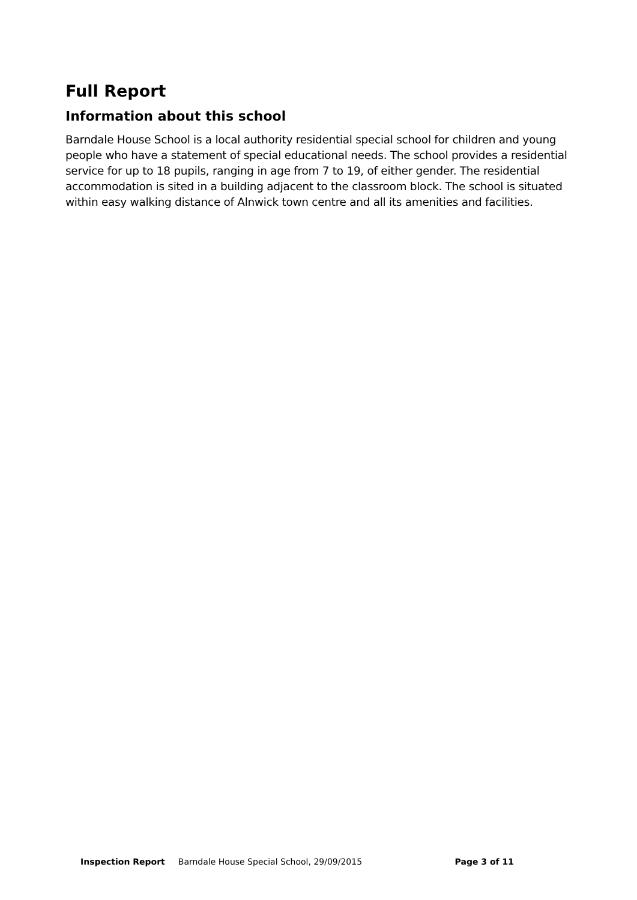Full Report
Information about this school
Barndale House School is a local authority residential special school for children and young people who have a statement of special educational needs. The school provides a residential service for up to 18 pupils, ranging in age from 7 to 19, of either gender. The residential accommodation is sited in a building adjacent to the classroom block. The school is situated within easy walking distance of Alnwick town centre and all its amenities and facilities.
Inspection Report Barndale House Special School, 29/09/2015 Page 3 of 11